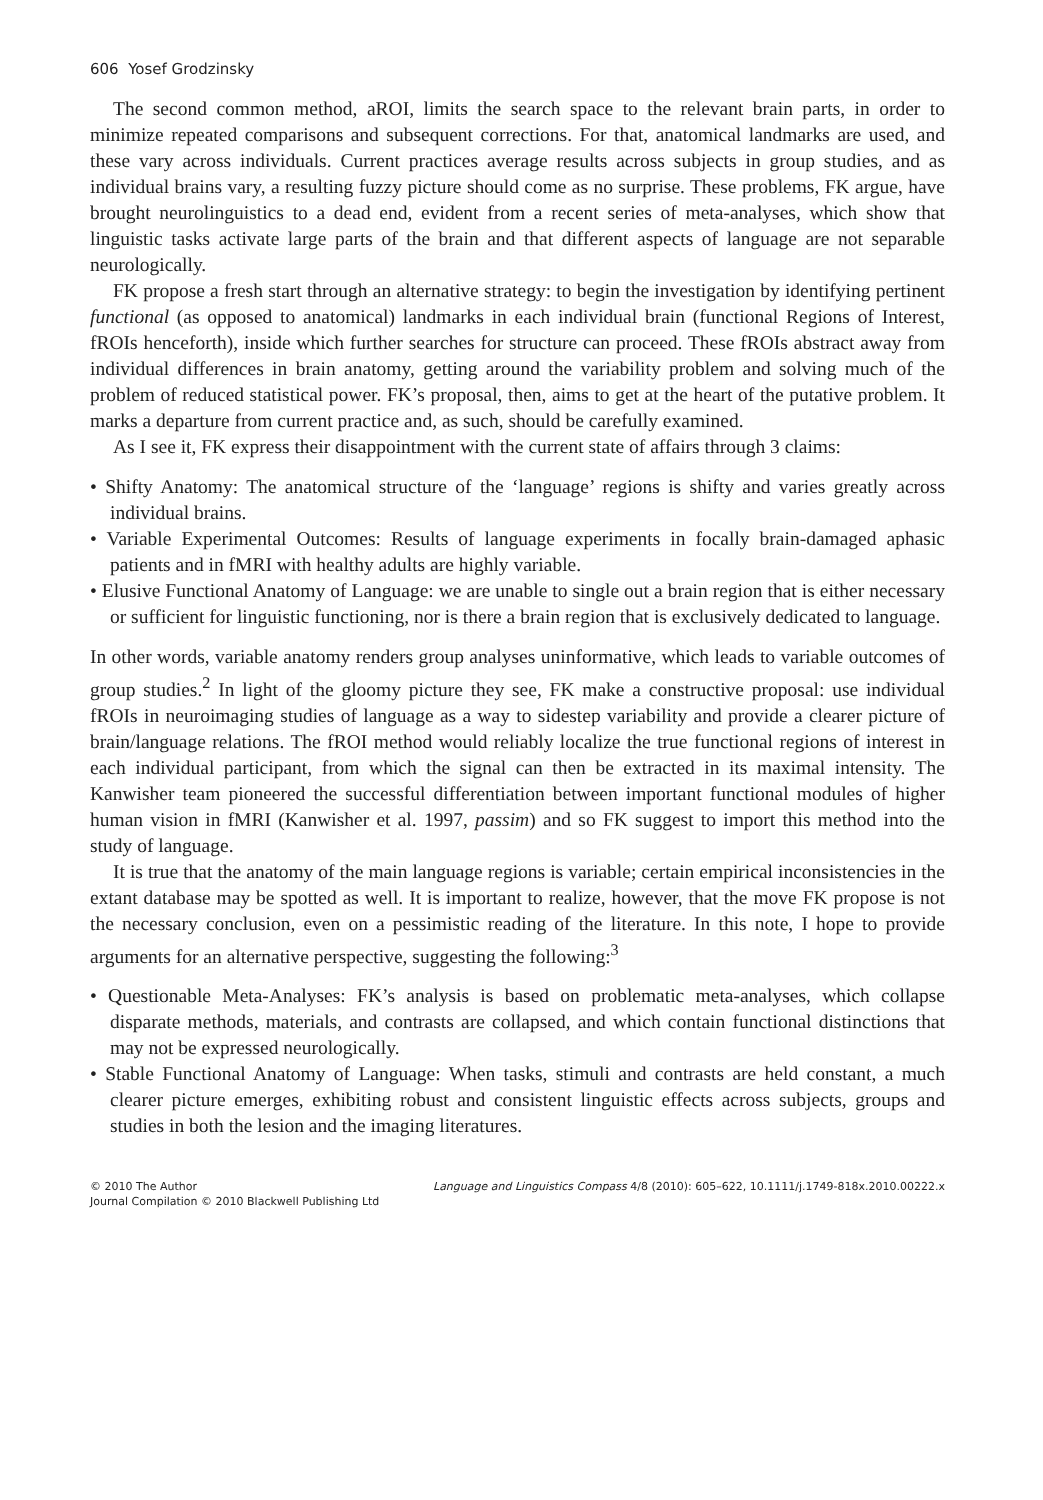606 Yosef Grodzinsky
The second common method, aROI, limits the search space to the relevant brain parts, in order to minimize repeated comparisons and subsequent corrections. For that, anatomical landmarks are used, and these vary across individuals. Current practices average results across subjects in group studies, and as individual brains vary, a resulting fuzzy picture should come as no surprise. These problems, FK argue, have brought neurolinguistics to a dead end, evident from a recent series of meta-analyses, which show that linguistic tasks activate large parts of the brain and that different aspects of language are not separable neurologically.
FK propose a fresh start through an alternative strategy: to begin the investigation by identifying pertinent functional (as opposed to anatomical) landmarks in each individual brain (functional Regions of Interest, fROIs henceforth), inside which further searches for structure can proceed. These fROIs abstract away from individual differences in brain anatomy, getting around the variability problem and solving much of the problem of reduced statistical power. FK’s proposal, then, aims to get at the heart of the putative problem. It marks a departure from current practice and, as such, should be carefully examined.
As I see it, FK express their disappointment with the current state of affairs through 3 claims:
• Shifty Anatomy: The anatomical structure of the ‘language’ regions is shifty and varies greatly across individual brains.
• Variable Experimental Outcomes: Results of language experiments in focally brain-damaged aphasic patients and in fMRI with healthy adults are highly variable.
• Elusive Functional Anatomy of Language: we are unable to single out a brain region that is either necessary or sufficient for linguistic functioning, nor is there a brain region that is exclusively dedicated to language.
In other words, variable anatomy renders group analyses uninformative, which leads to variable outcomes of group studies.<sup>2</sup> In light of the gloomy picture they see, FK make a constructive proposal: use individual fROIs in neuroimaging studies of language as a way to sidestep variability and provide a clearer picture of brain/language relations. The fROI method would reliably localize the true functional regions of interest in each individual participant, from which the signal can then be extracted in its maximal intensity. The Kanwisher team pioneered the successful differentiation between important functional modules of higher human vision in fMRI (Kanwisher et al. 1997, passim) and so FK suggest to import this method into the study of language.
It is true that the anatomy of the main language regions is variable; certain empirical inconsistencies in the extant database may be spotted as well. It is important to realize, however, that the move FK propose is not the necessary conclusion, even on a pessimistic reading of the literature. In this note, I hope to provide arguments for an alternative perspective, suggesting the following:<sup>3</sup>
• Questionable Meta-Analyses: FK’s analysis is based on problematic meta-analyses, which collapse disparate methods, materials, and contrasts are collapsed, and which contain functional distinctions that may not be expressed neurologically.
• Stable Functional Anatomy of Language: When tasks, stimuli and contrasts are held constant, a much clearer picture emerges, exhibiting robust and consistent linguistic effects across subjects, groups and studies in both the lesion and the imaging literatures.
© 2010 The Author
Journal Compilation © 2010 Blackwell Publishing Ltd
Language and Linguistics Compass 4/8 (2010): 605–622, 10.1111/j.1749-818x.2010.00222.x